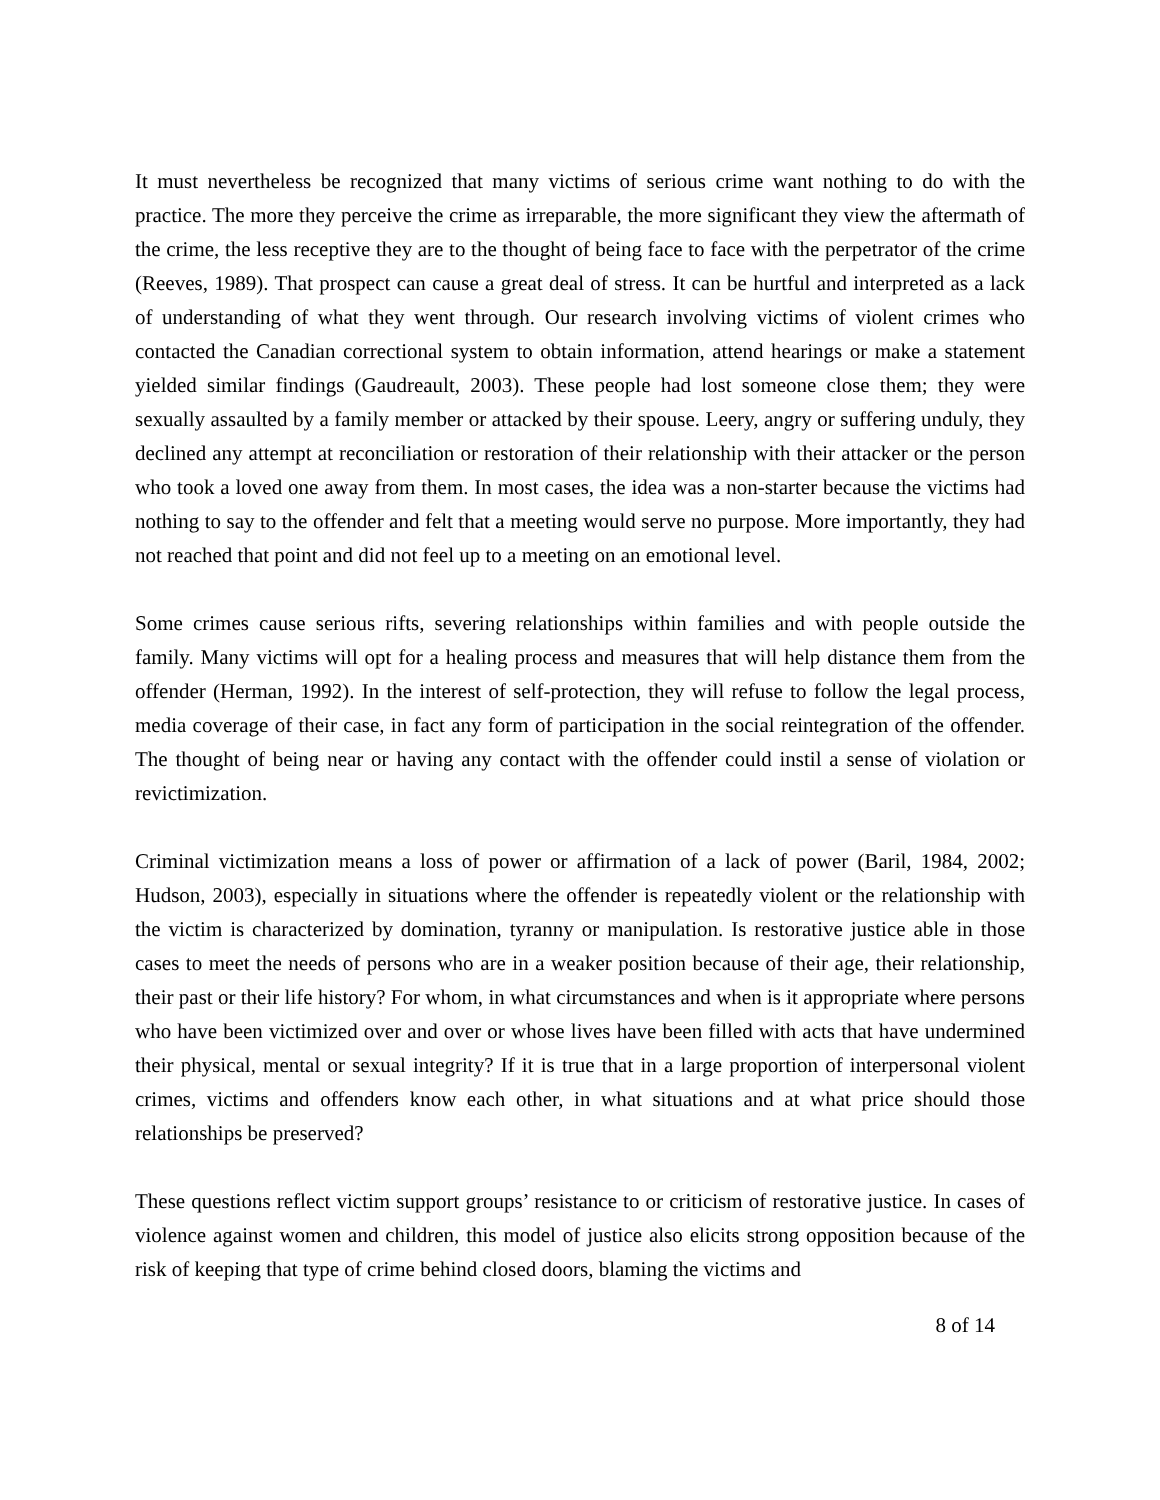It must nevertheless be recognized that many victims of serious crime want nothing to do with the practice. The more they perceive the crime as irreparable, the more significant they view the aftermath of the crime, the less receptive they are to the thought of being face to face with the perpetrator of the crime (Reeves, 1989). That prospect can cause a great deal of stress. It can be hurtful and interpreted as a lack of understanding of what they went through. Our research involving victims of violent crimes who contacted the Canadian correctional system to obtain information, attend hearings or make a statement yielded similar findings (Gaudreault, 2003). These people had lost someone close them; they were sexually assaulted by a family member or attacked by their spouse. Leery, angry or suffering unduly, they declined any attempt at reconciliation or restoration of their relationship with their attacker or the person who took a loved one away from them. In most cases, the idea was a non-starter because the victims had nothing to say to the offender and felt that a meeting would serve no purpose. More importantly, they had not reached that point and did not feel up to a meeting on an emotional level.
Some crimes cause serious rifts, severing relationships within families and with people outside the family. Many victims will opt for a healing process and measures that will help distance them from the offender (Herman, 1992). In the interest of self-protection, they will refuse to follow the legal process, media coverage of their case, in fact any form of participation in the social reintegration of the offender. The thought of being near or having any contact with the offender could instil a sense of violation or revictimization.
Criminal victimization means a loss of power or affirmation of a lack of power (Baril, 1984, 2002; Hudson, 2003), especially in situations where the offender is repeatedly violent or the relationship with the victim is characterized by domination, tyranny or manipulation. Is restorative justice able in those cases to meet the needs of persons who are in a weaker position because of their age, their relationship, their past or their life history? For whom, in what circumstances and when is it appropriate where persons who have been victimized over and over or whose lives have been filled with acts that have undermined their physical, mental or sexual integrity? If it is true that in a large proportion of interpersonal violent crimes, victims and offenders know each other, in what situations and at what price should those relationships be preserved?
These questions reflect victim support groups’ resistance to or criticism of restorative justice. In cases of violence against women and children, this model of justice also elicits strong opposition because of the risk of keeping that type of crime behind closed doors, blaming the victims and
8 of 14